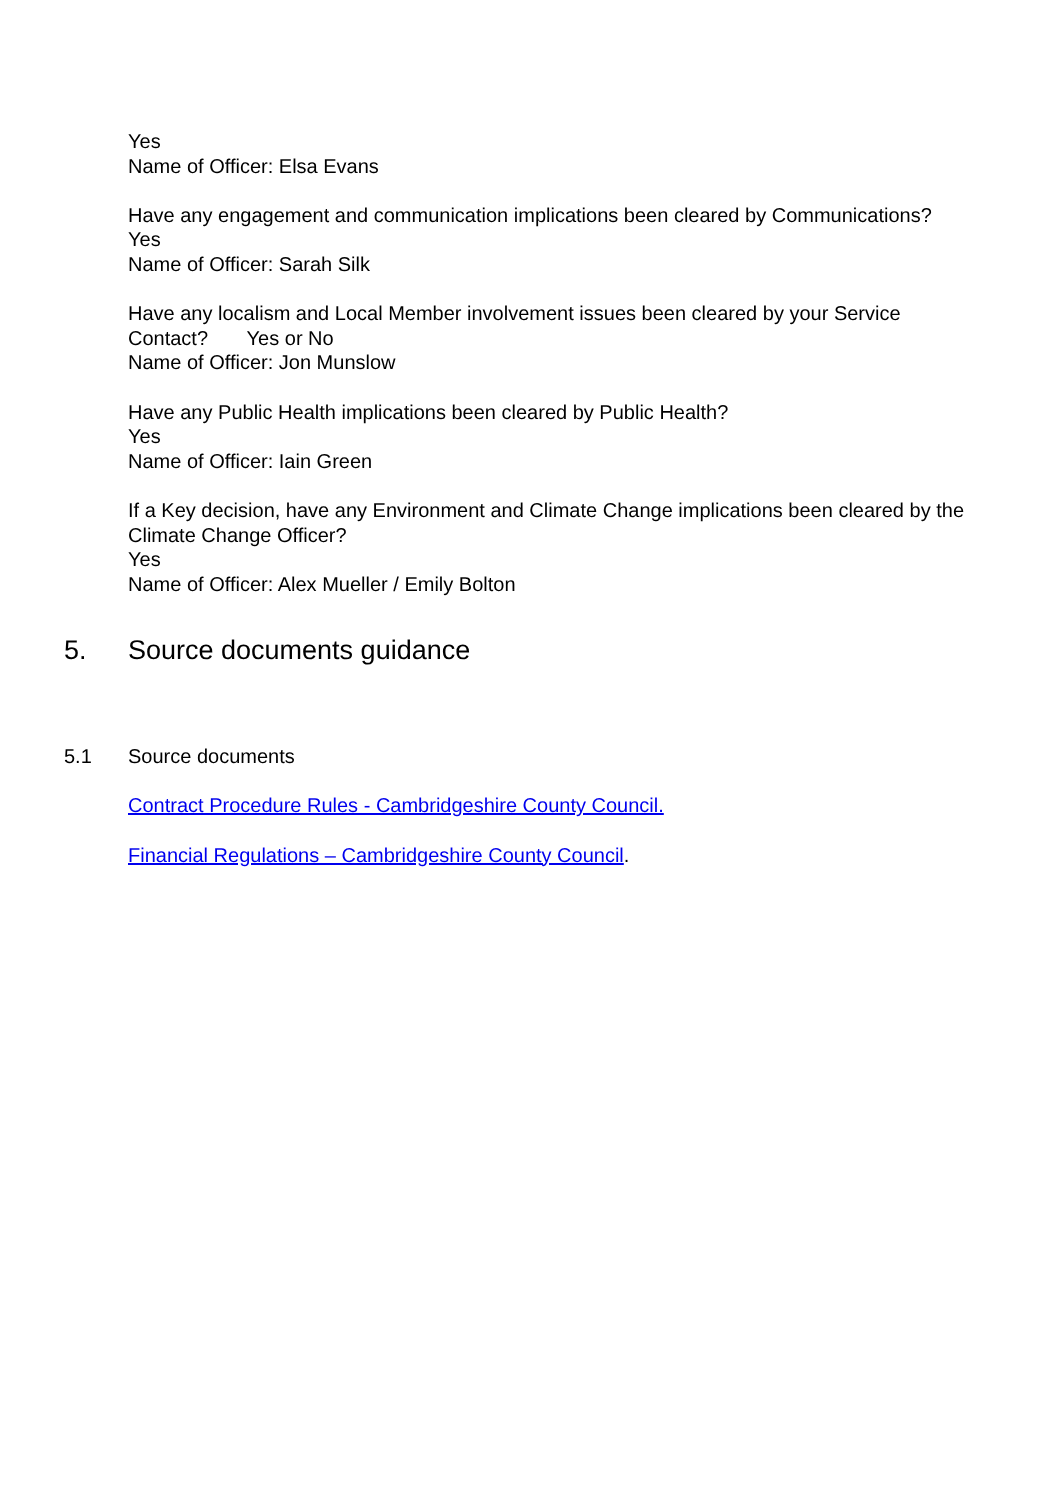Yes
Name of Officer: Elsa Evans
Have any engagement and communication implications been cleared by Communications?
Yes
Name of Officer: Sarah Silk
Have any localism and Local Member involvement issues been cleared by your Service Contact? Yes or No
Name of Officer: Jon Munslow
Have any Public Health implications been cleared by Public Health?
Yes
Name of Officer: Iain Green
If a Key decision, have any Environment and Climate Change implications been cleared by the Climate Change Officer?
Yes
Name of Officer: Alex Mueller / Emily Bolton
5. Source documents guidance
5.1 Source documents
Contract Procedure Rules - Cambridgeshire County Council.
Financial Regulations – Cambridgeshire County Council.